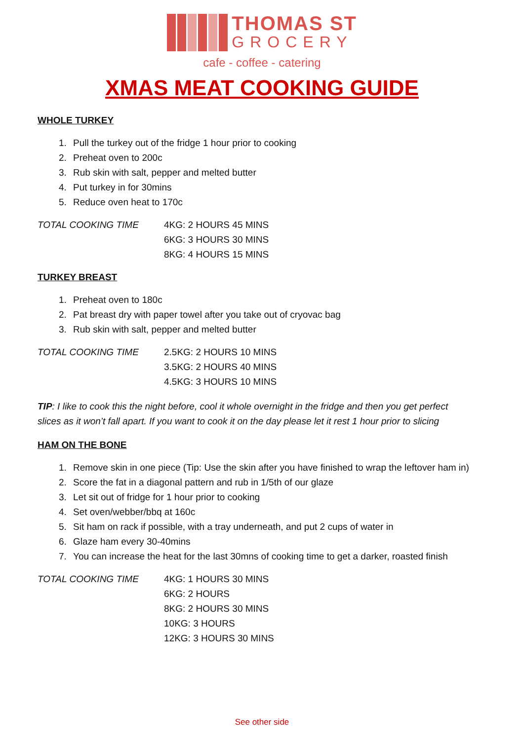THOMAS ST GROCERY
cafe - coffee - catering
XMAS MEAT COOKING GUIDE
WHOLE TURKEY
1. Pull the turkey out of the fridge 1 hour prior to cooking
2. Preheat oven to 200c
3. Rub skin with salt, pepper and melted butter
4. Put turkey in for 30mins
5. Reduce oven heat to 170c
| TOTAL COOKING TIME | 4KG: 2 HOURS 45 MINS |
| | 6KG: 3 HOURS 30 MINS |
| | 8KG: 4 HOURS 15 MINS |
TURKEY BREAST
1. Preheat oven to 180c
2. Pat breast dry with paper towel after you take out of cryovac bag
3. Rub skin with salt, pepper and melted butter
| TOTAL COOKING TIME | 2.5KG: 2 HOURS 10 MINS |
| | 3.5KG: 2 HOURS 40 MINS |
| | 4.5KG: 3 HOURS 10 MINS |
TIP: I like to cook this the night before, cool it whole overnight in the fridge and then you get perfect slices as it won’t fall apart. If you want to cook it on the day please let it rest 1 hour prior to slicing
HAM ON THE BONE
1. Remove skin in one piece (Tip: Use the skin after you have finished to wrap the leftover ham in)
2. Score the fat in a diagonal pattern and rub in 1/5th of our glaze
3. Let sit out of fridge for 1 hour prior to cooking
4. Set oven/webber/bbq at 160c
5. Sit ham on rack if possible, with a tray underneath, and put 2 cups of water in
6. Glaze ham every 30-40mins
7. You can increase the heat for the last 30mns of cooking time to get a darker, roasted finish
| TOTAL COOKING TIME | 4KG: 1 HOURS 30 MINS |
| | 6KG: 2 HOURS |
| | 8KG: 2 HOURS 30 MINS |
| | 10KG: 3 HOURS |
| | 12KG: 3 HOURS 30 MINS |
See other side